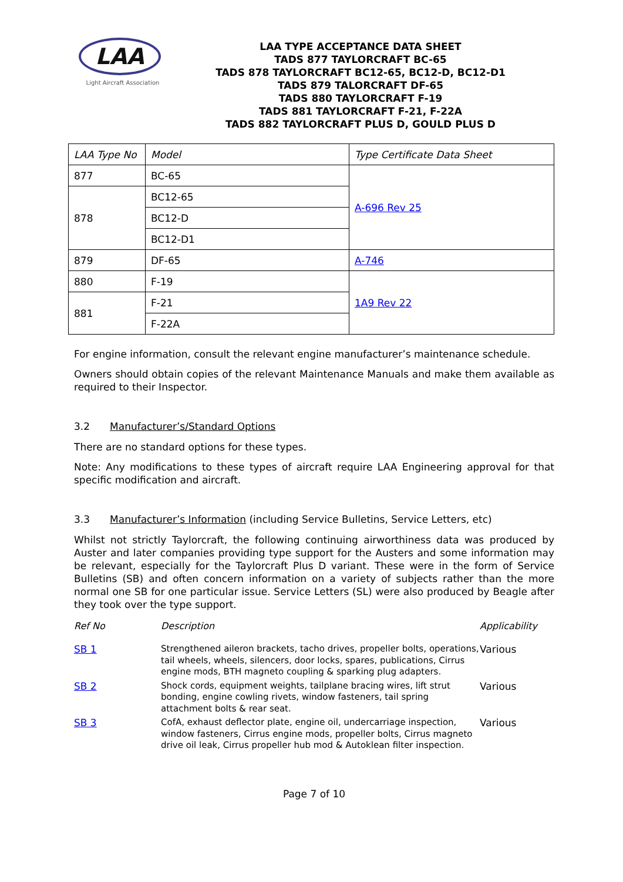LAA
Light Aircraft Association
LAA TYPE ACCEPTANCE DATA SHEET
TADS 877 TAYLORCRAFT BC-65
TADS 878 TAYLORCRAFT BC12-65, BC12-D, BC12-D1
TADS 879 TALORCRAFT DF-65
TADS 880 TAYLORCRAFT F-19
TADS 881 TAYLORCRAFT F-21, F-22A
TADS 882 TAYLORCRAFT PLUS D, GOULD PLUS D
| LAA Type No | Model | Type Certificate Data Sheet |
| 877 | BC-65 | A-696 Rev 25 |
| 878 | BC12-65 | |
| | BC12-D | |
| | BC12-D1 | |
| 879 | DF-65 | A-746 |
| 880 | F-19 | 1A9 Rev 22 |
| 881 | F-21 | |
| | F-22A | |
For engine information, consult the relevant engine manufacturer’s maintenance schedule.
Owners should obtain copies of the relevant Maintenance Manuals and make them available as required to their Inspector.
3.2 Manufacturer’s/Standard Options
There are no standard options for these types.
Note: Any modifications to these types of aircraft require LAA Engineering approval for that specific modification and aircraft.
3.3 Manufacturer’s Information (including Service Bulletins, Service Letters, etc)
Whilst not strictly Taylorcraft, the following continuing airworthiness data was produced by Auster and later companies providing type support for the Austers and some information may be relevant, especially for the Taylorcraft Plus D variant. These were in the form of Service Bulletins (SB) and often concern information on a variety of subjects rather than the more normal one SB for one particular issue. Service Letters (SL) were also produced by Beagle after they took over the type support.
| Ref No | Description | Applicability |
| --- | --- | --- |
| SB 1 | Strengthened aileron brackets, tacho drives, propeller bolts, operations, tail wheels, wheels, silencers, door locks, spares, publications, Cirrus engine mods, BTH magneto coupling & sparking plug adapters. | Various |
| SB 2 | Shock cords, equipment weights, tailplane bracing wires, lift strut bonding, engine cowling rivets, window fasteners, tail spring attachment bolts & rear seat. | Various |
| SB 3 | CofA, exhaust deflector plate, engine oil, undercarriage inspection, window fasteners, Cirrus engine mods, propeller bolts, Cirrus magneto drive oil leak, Cirrus propeller hub mod & Autoklean filter inspection. | Various |
Page 7 of 10